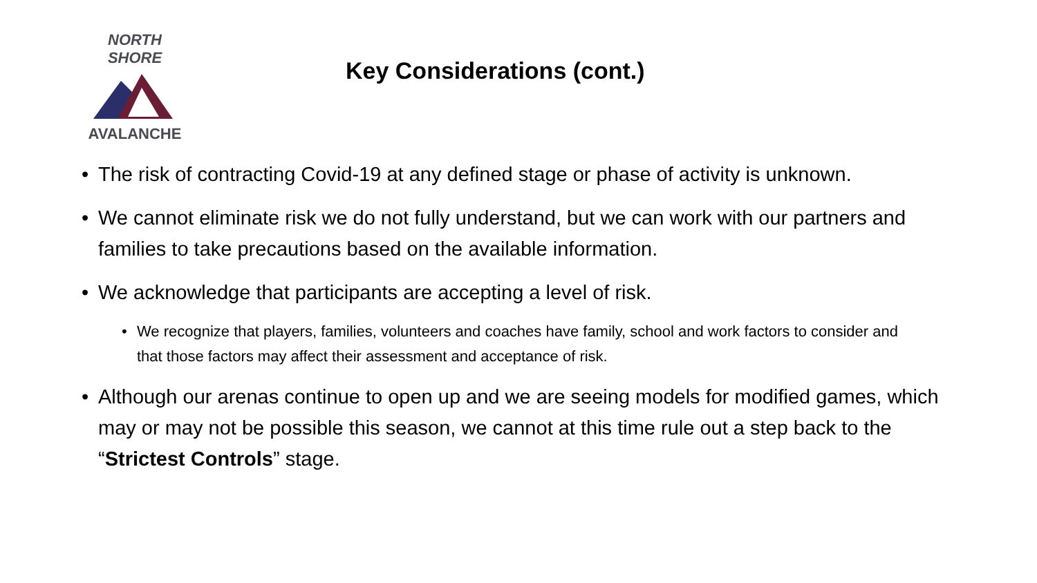NORTH SHORE
AVALANCHE
Key Considerations (cont.)
• The risk of contracting Covid-19 at any defined stage or phase of activity is unknown.
• We cannot eliminate risk we do not fully understand, but we can work with our partners and families to take precautions based on the available information.
• We acknowledge that participants are accepting a level of risk.
• We recognize that players, families, volunteers and coaches have family, school and work factors to consider and that those factors may affect their assessment and acceptance of risk.
• Although our arenas continue to open up and we are seeing models for modified games, which may or may not be possible this season, we cannot at this time rule out a step back to the “Strictest Controls” stage.